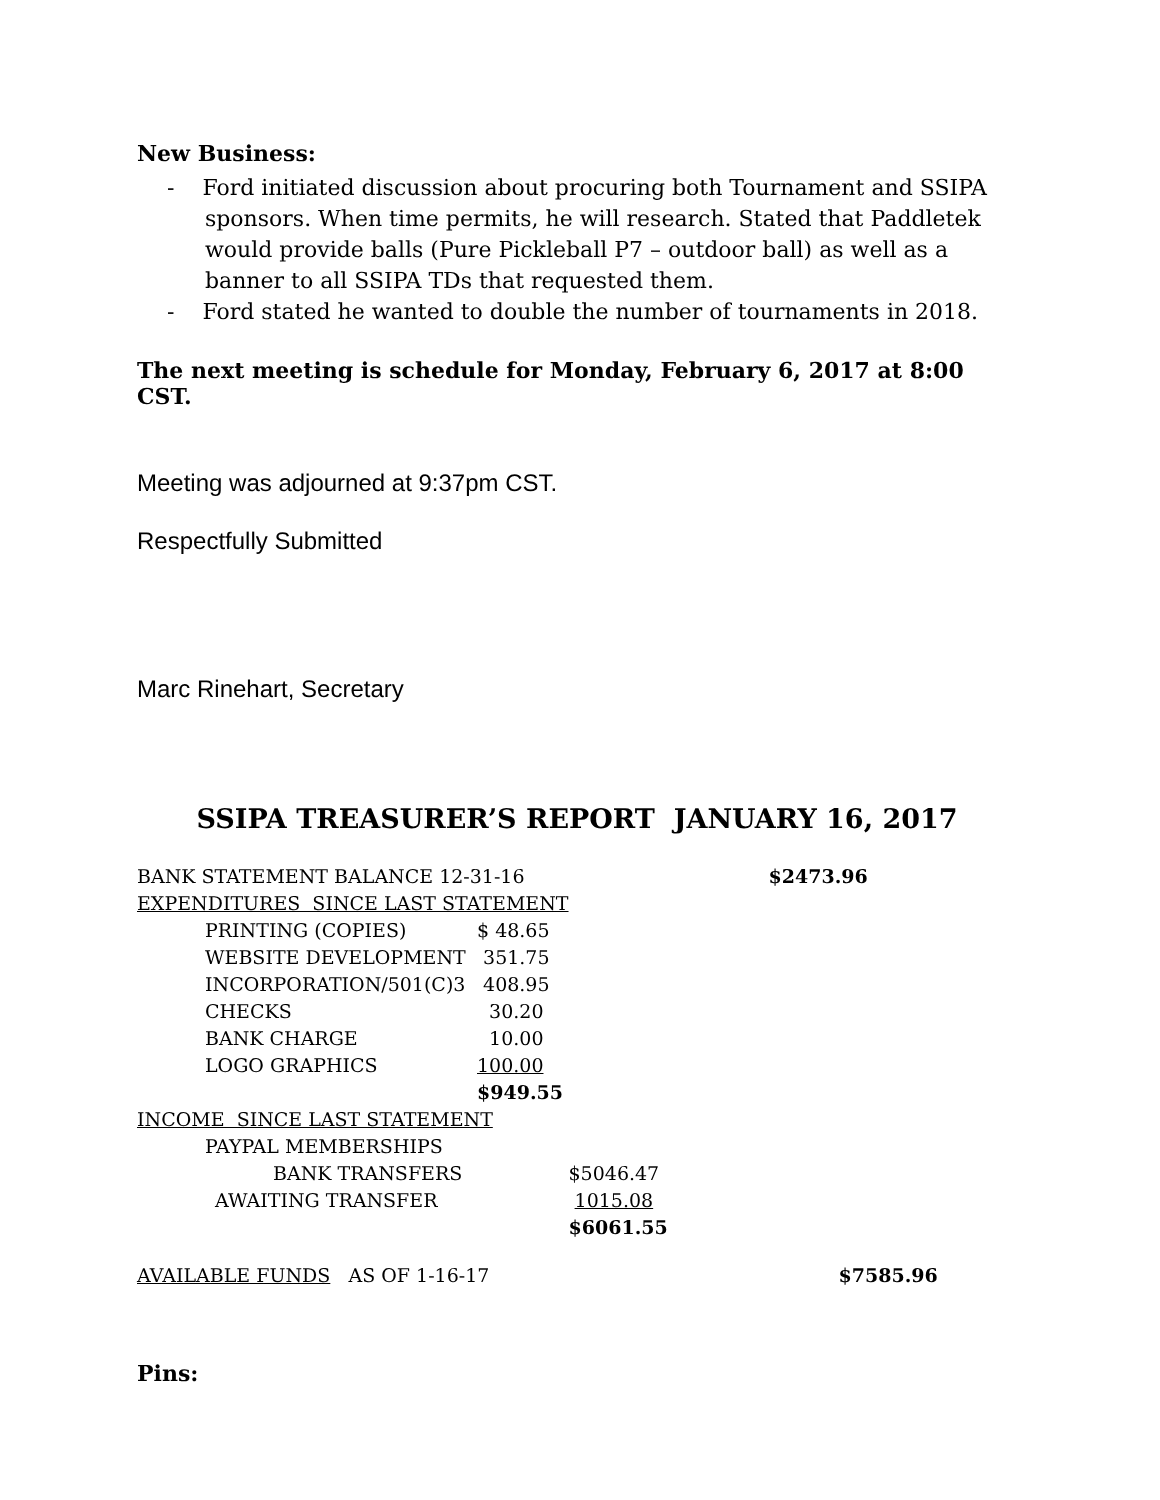New Business:
- Ford initiated discussion about procuring both Tournament and SSIPA sponsors. When time permits, he will research. Stated that Paddletek would provide balls (Pure Pickleball P7 – outdoor ball) as well as a banner to all SSIPA TDs that requested them.
- Ford stated he wanted to double the number of tournaments in 2018.
The next meeting is schedule for Monday, February 6, 2017 at 8:00 CST.
Meeting was adjourned at 9:37pm CST.
Respectfully Submitted
Marc Rinehart, Secretary
SSIPA TREASURER’S REPORT JANUARY 16, 2017
| BANK STATEMENT BALANCE 12-31-16 | | | $2473.96 |
| EXPENDITURES SINCE LAST STATEMENT | | | |
| PRINTING (COPIES) | $ 48.65 | | |
| WEBSITE DEVELOPMENT | 351.75 | | |
| INCORPORATION/501(C)3 | 408.95 | | |
| CHECKS | 30.20 | | |
| BANK CHARGE | 10.00 | | |
| LOGO GRAPHICS | 100.00 | | |
| | $949.55 | | |
| INCOME SINCE LAST STATEMENT | | | |
| PAYPAL MEMBERSHIPS | | | |
| BANK TRANSFERS | | $5046.47 | |
| AWAITING TRANSFER | | 1015.08 | |
| | | $6061.55 | |
| AVAILABLE FUNDS AS OF 1-16-17 | | | $7585.96 |
Pins: